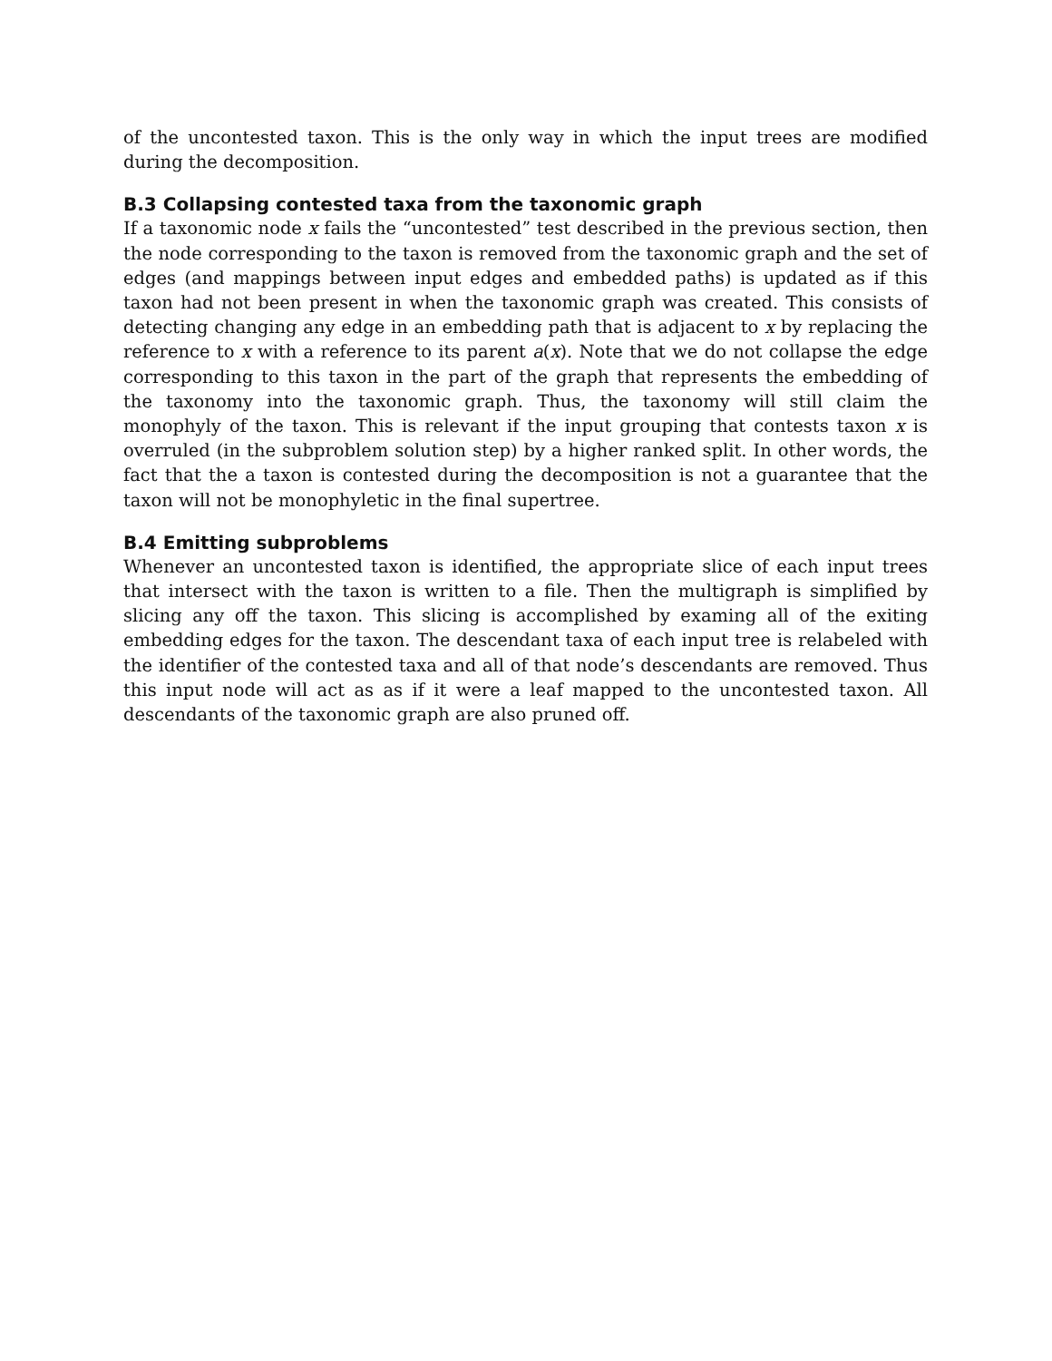of the uncontested taxon. This is the only way in which the input trees are modified during the decomposition.
B.3 Collapsing contested taxa from the taxonomic graph
If a taxonomic node x fails the “uncontested” test described in the previous section, then the node corresponding to the taxon is removed from the taxonomic graph and the set of edges (and mappings between input edges and embedded paths) is updated as if this taxon had not been present in when the taxonomic graph was created. This consists of detecting changing any edge in an embedding path that is adjacent to x by replacing the reference to x with a reference to its parent a(x). Note that we do not collapse the edge corresponding to this taxon in the part of the graph that represents the embedding of the taxonomy into the taxonomic graph. Thus, the taxonomy will still claim the monophyly of the taxon. This is relevant if the input grouping that contests taxon x is overruled (in the subproblem solution step) by a higher ranked split. In other words, the fact that the a taxon is contested during the decomposition is not a guarantee that the taxon will not be monophyletic in the final supertree.
B.4 Emitting subproblems
Whenever an uncontested taxon is identified, the appropriate slice of each input trees that intersect with the taxon is written to a file. Then the multigraph is simplified by slicing any off the taxon. This slicing is accomplished by examing all of the exiting embedding edges for the taxon. The descendant taxa of each input tree is relabeled with the identifier of the contested taxa and all of that node’s descendants are removed. Thus this input node will act as as if it were a leaf mapped to the uncontested taxon. All descendants of the taxonomic graph are also pruned off.